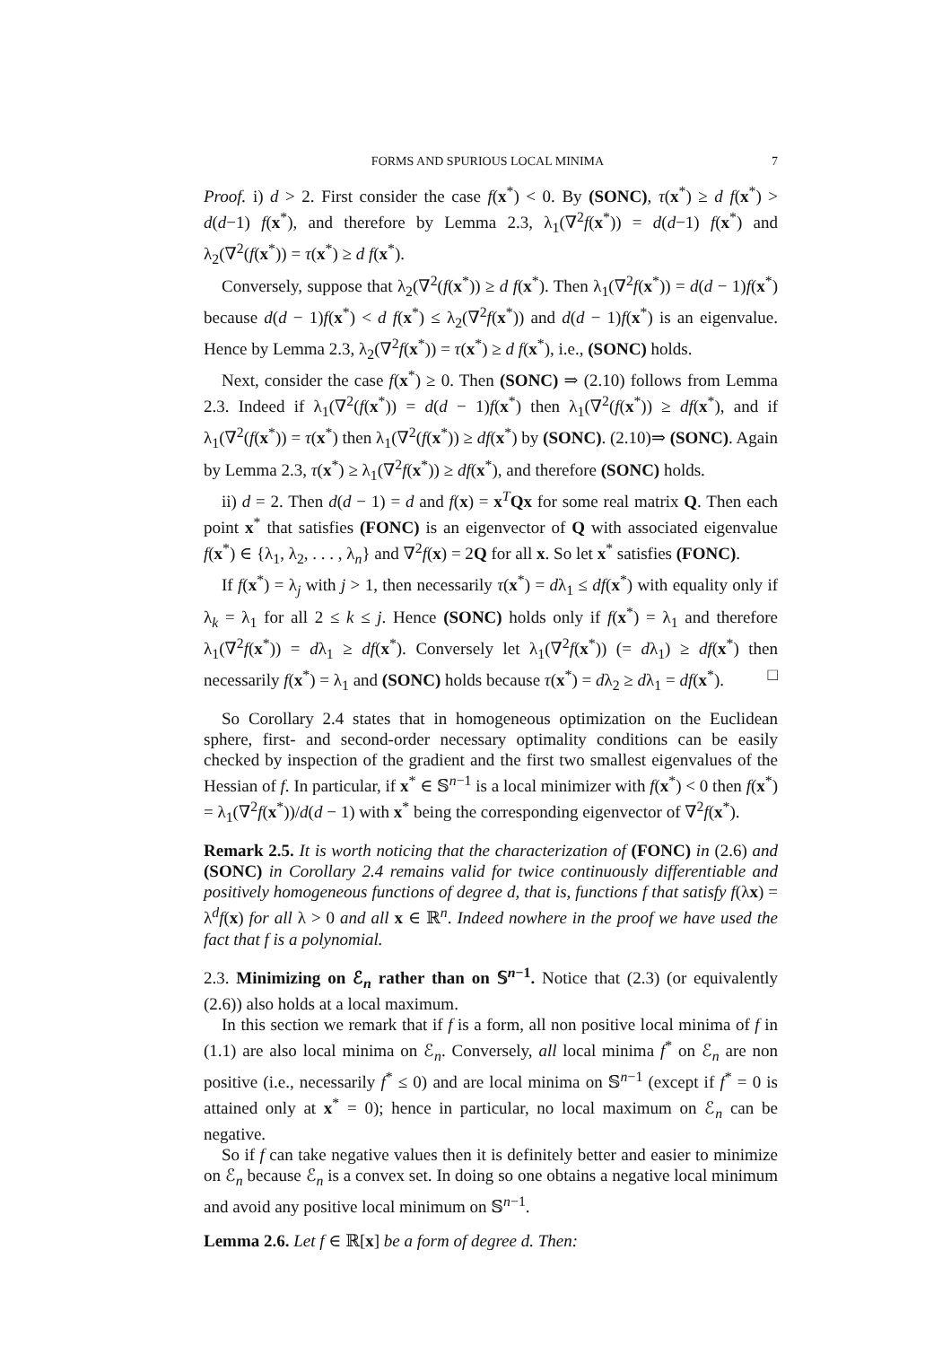FORMS AND SPURIOUS LOCAL MINIMA 7
Proof. i) d > 2. First consider the case f(x<sup>*</sup>) < 0. By (SONC), τ(x<sup>*</sup>) ≥ d f(x<sup>*</sup>) > d(d−1) f(x<sup>*</sup>), and therefore by Lemma 2.3, λ<sub>1</sub>(∇<sup>2</sup>f(x<sup>*</sup>)) = d(d−1) f(x<sup>*</sup>) and λ<sub>2</sub>(∇<sup>2</sup>(f(x<sup>*</sup>)) = τ(x<sup>*</sup>) ≥ d f(x<sup>*</sup>).
Conversely, suppose that λ<sub>2</sub>(∇<sup>2</sup>(f(x<sup>*</sup>)) ≥ d f(x<sup>*</sup>). Then λ<sub>1</sub>(∇<sup>2</sup>f(x<sup>*</sup>)) = d(d − 1)f(x<sup>*</sup>) because d(d − 1)f(x<sup>*</sup>) < d f(x<sup>*</sup>) ≤ λ<sub>2</sub>(∇<sup>2</sup>f(x<sup>*</sup>)) and d(d − 1)f(x<sup>*</sup>) is an eigenvalue. Hence by Lemma 2.3, λ<sub>2</sub>(∇<sup>2</sup>f(x<sup>*</sup>)) = τ(x<sup>*</sup>) ≥ d f(x<sup>*</sup>), i.e., (SONC) holds.
Next, consider the case f(x<sup>*</sup>) ≥ 0. Then (SONC) ⇒ (2.10) follows from Lemma 2.3. Indeed if λ<sub>1</sub>(∇<sup>2</sup>(f(x<sup>*</sup>)) = d(d − 1)f(x<sup>*</sup>) then λ<sub>1</sub>(∇<sup>2</sup>(f(x<sup>*</sup>)) ≥ df(x<sup>*</sup>), and if λ<sub>1</sub>(∇<sup>2</sup>(f(x<sup>*</sup>)) = τ(x<sup>*</sup>) then λ<sub>1</sub>(∇<sup>2</sup>(f(x<sup>*</sup>)) ≥ df(x<sup>*</sup>) by (SONC). (2.10)⇒ (SONC). Again by Lemma 2.3, τ(x<sup>*</sup>) ≥ λ<sub>1</sub>(∇<sup>2</sup>f(x<sup>*</sup>)) ≥ df(x<sup>*</sup>), and therefore (SONC) holds.
ii) d = 2. Then d(d − 1) = d and f(x) = x<sup>T</sup>Qx for some real matrix Q. Then each point x<sup>*</sup> that satisfies (FONC) is an eigenvector of Q with associated eigenvalue f(x<sup>*</sup>) ∈ {λ<sub>1</sub>, λ<sub>2</sub>, . . . , λ<sub>n</sub>} and ∇<sup>2</sup>f(x) = 2Q for all x. So let x<sup>*</sup> satisfies (FONC).
If f(x<sup>*</sup>) = λ<sub>j</sub> with j > 1, then necessarily τ(x<sup>*</sup>) = dλ<sub>1</sub> ≤ df(x<sup>*</sup>) with equality only if λ<sub>k</sub> = λ<sub>1</sub> for all 2 ≤ k ≤ j. Hence (SONC) holds only if f(x<sup>*</sup>) = λ<sub>1</sub> and therefore λ<sub>1</sub>(∇<sup>2</sup>f(x<sup>*</sup>)) = dλ<sub>1</sub> ≥ df(x<sup>*</sup>). Conversely let λ<sub>1</sub>(∇<sup>2</sup>f(x<sup>*</sup>)) (= dλ<sub>1</sub>) ≥ df(x<sup>*</sup>) then necessarily f(x<sup>*</sup>) = λ<sub>1</sub> and (SONC) holds because τ(x<sup>*</sup>) = dλ<sub>2</sub> ≥ dλ<sub>1</sub> = df(x<sup>*</sup>). □
So Corollary 2.4 states that in homogeneous optimization on the Euclidean sphere, first- and second-order necessary optimality conditions can be easily checked by inspection of the gradient and the first two smallest eigenvalues of the Hessian of f. In particular, if x<sup>*</sup> ∈ 𝕊<sup>n−1</sup> is a local minimizer with f(x<sup>*</sup>) < 0 then f(x<sup>*</sup>) = λ<sub>1</sub>(∇<sup>2</sup>f(x<sup>*</sup>))/d(d − 1) with x<sup>*</sup> being the corresponding eigenvector of ∇<sup>2</sup>f(x<sup>*</sup>).
Remark 2.5. It is worth noticing that the characterization of (FONC) in (2.6) and (SONC) in Corollary 2.4 remains valid for twice continuously differentiable and positively homogeneous functions of degree d, that is, functions f that satisfy f(λx) = λ<sup>d</sup>f(x) for all λ > 0 and all x ∈ ℝ<sup>n</sup>. Indeed nowhere in the proof we have used the fact that f is a polynomial.
2.3. Minimizing on ℰ<sub>n</sub> rather than on 𝕊<sup>n−1</sup>. Notice that (2.3) (or equivalently (2.6)) also holds at a local maximum.
In this section we remark that if f is a form, all non positive local minima of f in (1.1) are also local minima on ℰ<sub>n</sub>. Conversely, all local minima f<sup>*</sup> on ℰ<sub>n</sub> are non positive (i.e., necessarily f<sup>*</sup> ≤ 0) and are local minima on 𝕊<sup>n−1</sup> (except if f<sup>*</sup> = 0 is attained only at x<sup>*</sup> = 0); hence in particular, no local maximum on ℰ<sub>n</sub> can be negative.
So if f can take negative values then it is definitely better and easier to minimize on ℰ<sub>n</sub> because ℰ<sub>n</sub> is a convex set. In doing so one obtains a negative local minimum and avoid any positive local minimum on 𝕊<sup>n−1</sup>.
Lemma 2.6. Let f ∈ ℝ[x] be a form of degree d. Then: